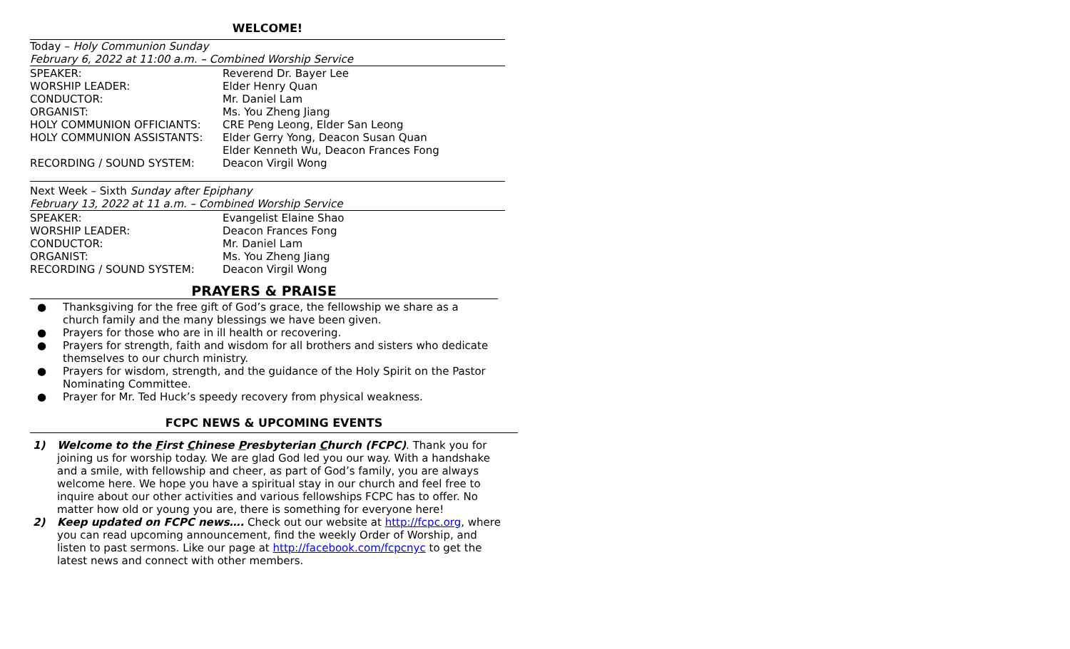WELCOME!
Today – Holy Communion Sunday
February 6, 2022 at 11:00 a.m. – Combined Worship Service
| SPEAKER: | Reverend Dr. Bayer Lee |
| WORSHIP LEADER: | Elder Henry Quan |
| CONDUCTOR: | Mr. Daniel Lam |
| ORGANIST: | Ms. You Zheng Jiang |
| HOLY COMMUNION OFFICIANTS: | CRE Peng Leong, Elder San Leong |
| HOLY COMMUNION ASSISTANTS: | Elder Gerry Yong, Deacon Susan Quan Elder Kenneth Wu, Deacon Frances Fong |
| RECORDING / SOUND SYSTEM: | Deacon Virgil Wong |
Next Week – Sixth Sunday after Epiphany
February 13, 2022 at 11 a.m. – Combined Worship Service
| SPEAKER: | Evangelist Elaine Shao |
| WORSHIP LEADER: | Deacon Frances Fong |
| CONDUCTOR: | Mr. Daniel Lam |
| ORGANIST: | Ms. You Zheng Jiang |
| RECORDING / SOUND SYSTEM: | Deacon Virgil Wong |
PRAYERS & PRAISE
● Thanksgiving for the free gift of God’s grace, the fellowship we share as a church family and the many blessings we have been given.
● Prayers for those who are in ill health or recovering.
● Prayers for strength, faith and wisdom for all brothers and sisters who dedicate themselves to our church ministry.
● Prayers for wisdom, strength, and the guidance of the Holy Spirit on the Pastor Nominating Committee.
● Prayer for Mr. Ted Huck’s speedy recovery from physical weakness.
FCPC NEWS & UPCOMING EVENTS
1) Welcome to the First Chinese Presbyterian Church (FCPC). Thank you for joining us for worship today. We are glad God led you our way. With a handshake and a smile, with fellowship and cheer, as part of God’s family, you are always welcome here. We hope you have a spiritual stay in our church and feel free to inquire about our other activities and various fellowships FCPC has to offer. No matter how old or young you are, there is something for everyone here!
2) Keep updated on FCPC news…. Check out our website at http://fcpc.org, where you can read upcoming announcement, find the weekly Order of Worship, and listen to past sermons. Like our page at http://facebook.com/fcpcnyc to get the latest news and connect with other members.